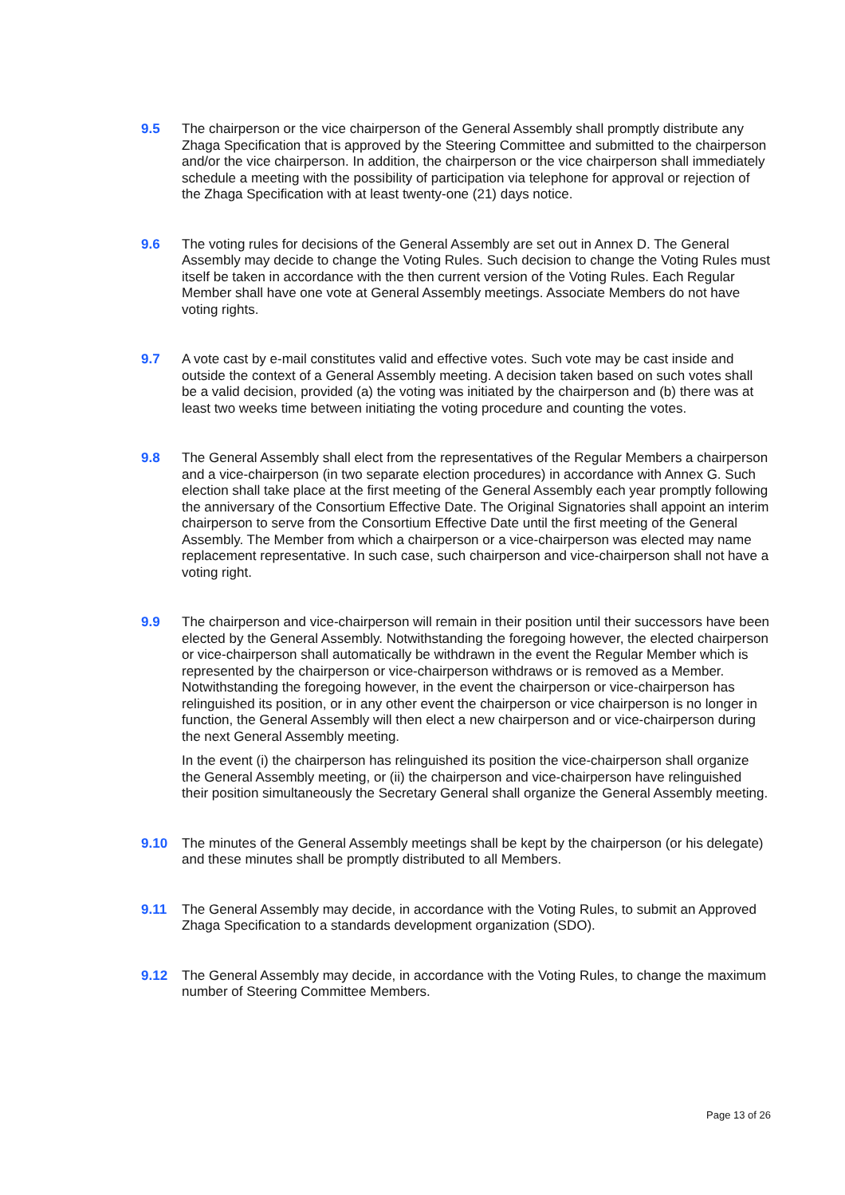9.5 The chairperson or the vice chairperson of the General Assembly shall promptly distribute any Zhaga Specification that is approved by the Steering Committee and submitted to the chairperson and/or the vice chairperson. In addition, the chairperson or the vice chairperson shall immediately schedule a meeting with the possibility of participation via telephone for approval or rejection of the Zhaga Specification with at least twenty-one (21) days notice.
9.6 The voting rules for decisions of the General Assembly are set out in Annex D. The General Assembly may decide to change the Voting Rules. Such decision to change the Voting Rules must itself be taken in accordance with the then current version of the Voting Rules. Each Regular Member shall have one vote at General Assembly meetings. Associate Members do not have voting rights.
9.7 A vote cast by e-mail constitutes valid and effective votes. Such vote may be cast inside and outside the context of a General Assembly meeting. A decision taken based on such votes shall be a valid decision, provided (a) the voting was initiated by the chairperson and (b) there was at least two weeks time between initiating the voting procedure and counting the votes.
9.8 The General Assembly shall elect from the representatives of the Regular Members a chairperson and a vice-chairperson (in two separate election procedures) in accordance with Annex G. Such election shall take place at the first meeting of the General Assembly each year promptly following the anniversary of the Consortium Effective Date. The Original Signatories shall appoint an interim chairperson to serve from the Consortium Effective Date until the first meeting of the General Assembly. The Member from which a chairperson or a vice-chairperson was elected may name replacement representative. In such case, such chairperson and vice-chairperson shall not have a voting right.
9.9 The chairperson and vice-chairperson will remain in their position until their successors have been elected by the General Assembly. Notwithstanding the foregoing however, the elected chairperson or vice-chairperson shall automatically be withdrawn in the event the Regular Member which is represented by the chairperson or vice-chairperson withdraws or is removed as a Member. Notwithstanding the foregoing however, in the event the chairperson or vice-chairperson has relinguished its position, or in any other event the chairperson or vice chairperson is no longer in function, the General Assembly will then elect a new chairperson and or vice-chairperson during the next General Assembly meeting.
In the event (i) the chairperson has relinguished its position the vice-chairperson shall organize the General Assembly meeting, or (ii) the chairperson and vice-chairperson have relinguished their position simultaneously the Secretary General shall organize the General Assembly meeting.
9.10 The minutes of the General Assembly meetings shall be kept by the chairperson (or his delegate) and these minutes shall be promptly distributed to all Members.
9.11 The General Assembly may decide, in accordance with the Voting Rules, to submit an Approved Zhaga Specification to a standards development organization (SDO).
9.12 The General Assembly may decide, in accordance with the Voting Rules, to change the maximum number of Steering Committee Members.
Page 13 of 26